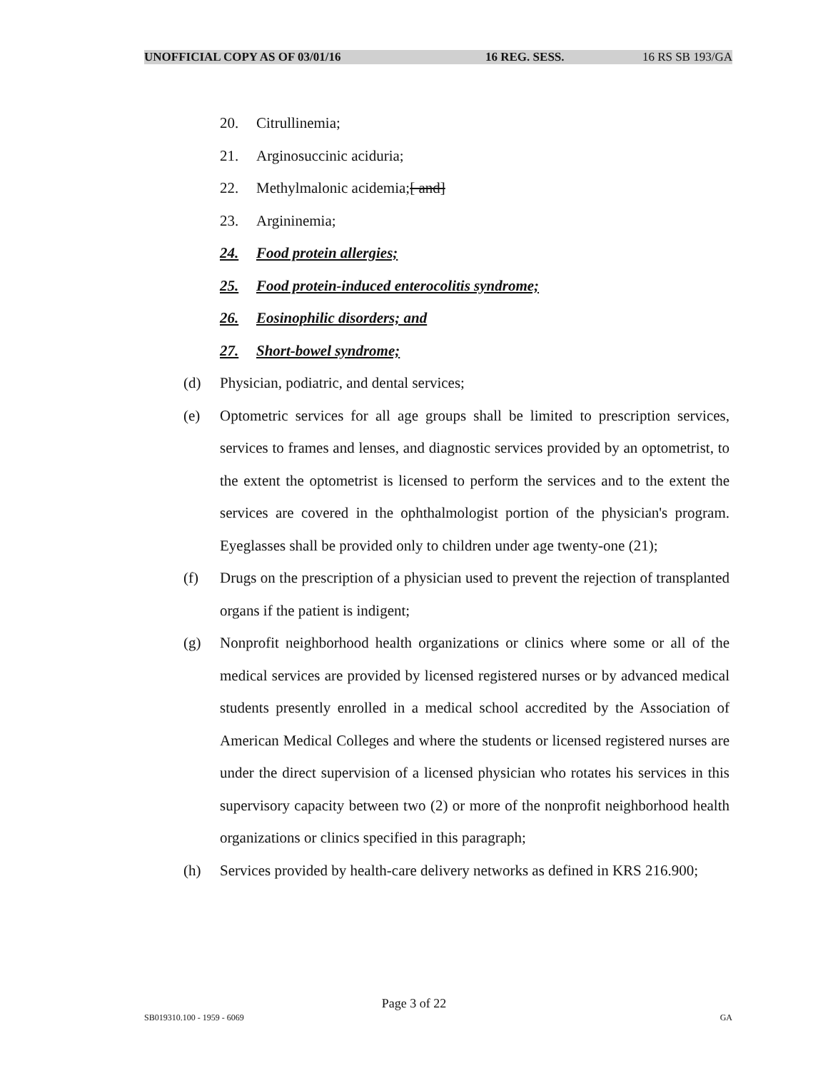UNOFFICIAL COPY AS OF 03/01/16 16 REG. SESS. 16 RS SB 193/GA
20. Citrullinemia;
21. Arginosuccinic aciduria;
22. Methylmalonic acidemia;[ and]
23. Argininemia;
24. Food protein allergies;
25. Food protein-induced enterocolitis syndrome;
26. Eosinophilic disorders; and
27. Short-bowel syndrome;
(d) Physician, podiatric, and dental services;
(e) Optometric services for all age groups shall be limited to prescription services, services to frames and lenses, and diagnostic services provided by an optometrist, to the extent the optometrist is licensed to perform the services and to the extent the services are covered in the ophthalmologist portion of the physician's program. Eyeglasses shall be provided only to children under age twenty-one (21);
(f) Drugs on the prescription of a physician used to prevent the rejection of transplanted organs if the patient is indigent;
(g) Nonprofit neighborhood health organizations or clinics where some or all of the medical services are provided by licensed registered nurses or by advanced medical students presently enrolled in a medical school accredited by the Association of American Medical Colleges and where the students or licensed registered nurses are under the direct supervision of a licensed physician who rotates his services in this supervisory capacity between two (2) or more of the nonprofit neighborhood health organizations or clinics specified in this paragraph;
(h) Services provided by health-care delivery networks as defined in KRS 216.900;
Page 3 of 22
SB019310.100 - 1959 - 6069 GA